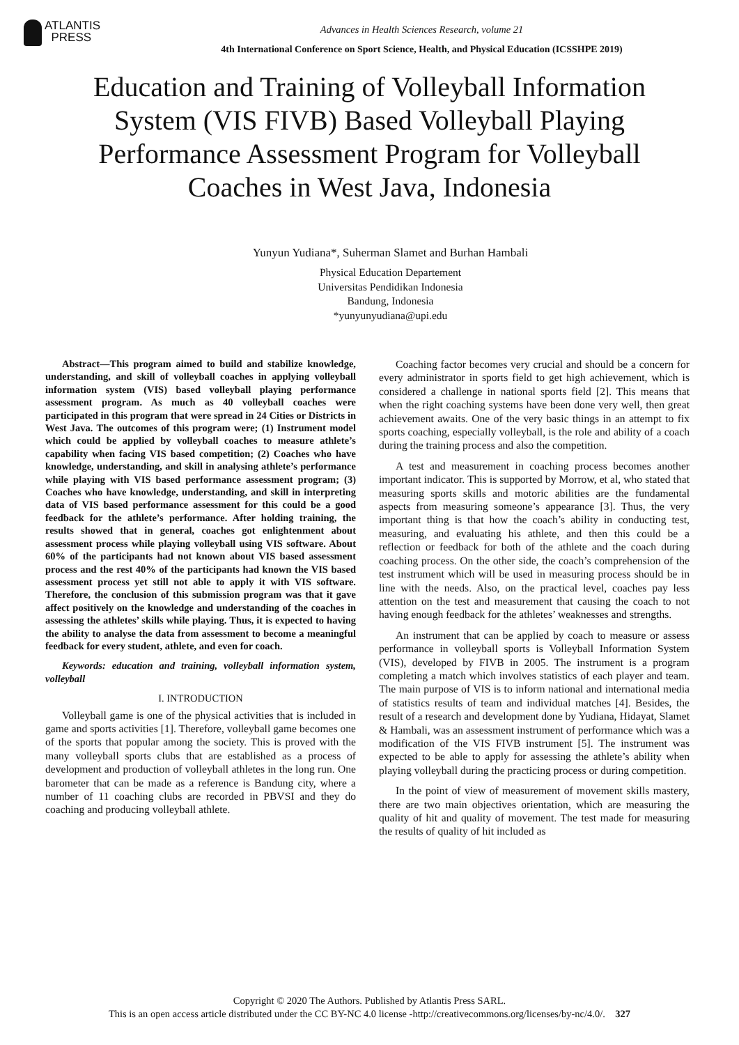ATLANTIS
PRESS
Advances in Health Sciences Research, volume 21
4th International Conference on Sport Science, Health, and Physical Education (ICSSHPE 2019)
Education and Training of Volleyball Information System (VIS FIVB) Based Volleyball Playing Performance Assessment Program for Volleyball Coaches in West Java, Indonesia
Yunyun Yudiana*, Suherman Slamet and Burhan Hambali
Physical Education Departement
Universitas Pendidikan Indonesia
Bandung, Indonesia
*yunyunyudiana@upi.edu
Abstract—This program aimed to build and stabilize knowledge, understanding, and skill of volleyball coaches in applying volleyball information system (VIS) based volleyball playing performance assessment program. As much as 40 volleyball coaches were participated in this program that were spread in 24 Cities or Districts in West Java. The outcomes of this program were; (1) Instrument model which could be applied by volleyball coaches to measure athlete’s capability when facing VIS based competition; (2) Coaches who have knowledge, understanding, and skill in analysing athlete’s performance while playing with VIS based performance assessment program; (3) Coaches who have knowledge, understanding, and skill in interpreting data of VIS based performance assessment for this could be a good feedback for the athlete’s performance. After holding training, the results showed that in general, coaches got enlightenment about assessment process while playing volleyball using VIS software. About 60% of the participants had not known about VIS based assessment process and the rest 40% of the participants had known the VIS based assessment process yet still not able to apply it with VIS software. Therefore, the conclusion of this submission program was that it gave affect positively on the knowledge and understanding of the coaches in assessing the athletes’ skills while playing. Thus, it is expected to having the ability to analyse the data from assessment to become a meaningful feedback for every student, athlete, and even for coach.
Keywords: education and training, volleyball information system, volleyball
I. INTRODUCTION
Volleyball game is one of the physical activities that is included in game and sports activities [1]. Therefore, volleyball game becomes one of the sports that popular among the society. This is proved with the many volleyball sports clubs that are established as a process of development and production of volleyball athletes in the long run. One barometer that can be made as a reference is Bandung city, where a number of 11 coaching clubs are recorded in PBVSI and they do coaching and producing volleyball athlete.
Coaching factor becomes very crucial and should be a concern for every administrator in sports field to get high achievement, which is considered a challenge in national sports field [2]. This means that when the right coaching systems have been done very well, then great achievement awaits. One of the very basic things in an attempt to fix sports coaching, especially volleyball, is the role and ability of a coach during the training process and also the competition.
A test and measurement in coaching process becomes another important indicator. This is supported by Morrow, et al, who stated that measuring sports skills and motoric abilities are the fundamental aspects from measuring someone’s appearance [3]. Thus, the very important thing is that how the coach’s ability in conducting test, measuring, and evaluating his athlete, and then this could be a reflection or feedback for both of the athlete and the coach during coaching process. On the other side, the coach’s comprehension of the test instrument which will be used in measuring process should be in line with the needs. Also, on the practical level, coaches pay less attention on the test and measurement that causing the coach to not having enough feedback for the athletes’ weaknesses and strengths.
An instrument that can be applied by coach to measure or assess performance in volleyball sports is Volleyball Information System (VIS), developed by FIVB in 2005. The instrument is a program completing a match which involves statistics of each player and team. The main purpose of VIS is to inform national and international media of statistics results of team and individual matches [4]. Besides, the result of a research and development done by Yudiana, Hidayat, Slamet & Hambali, was an assessment instrument of performance which was a modification of the VIS FIVB instrument [5]. The instrument was expected to be able to apply for assessing the athlete’s ability when playing volleyball during the practicing process or during competition.
In the point of view of measurement of movement skills mastery, there are two main objectives orientation, which are measuring the quality of hit and quality of movement. The test made for measuring the results of quality of hit included as
Copyright © 2020 The Authors. Published by Atlantis Press SARL.
This is an open access article distributed under the CC BY-NC 4.0 license -http://creativecommons.org/licenses/by-nc/4.0/. 327